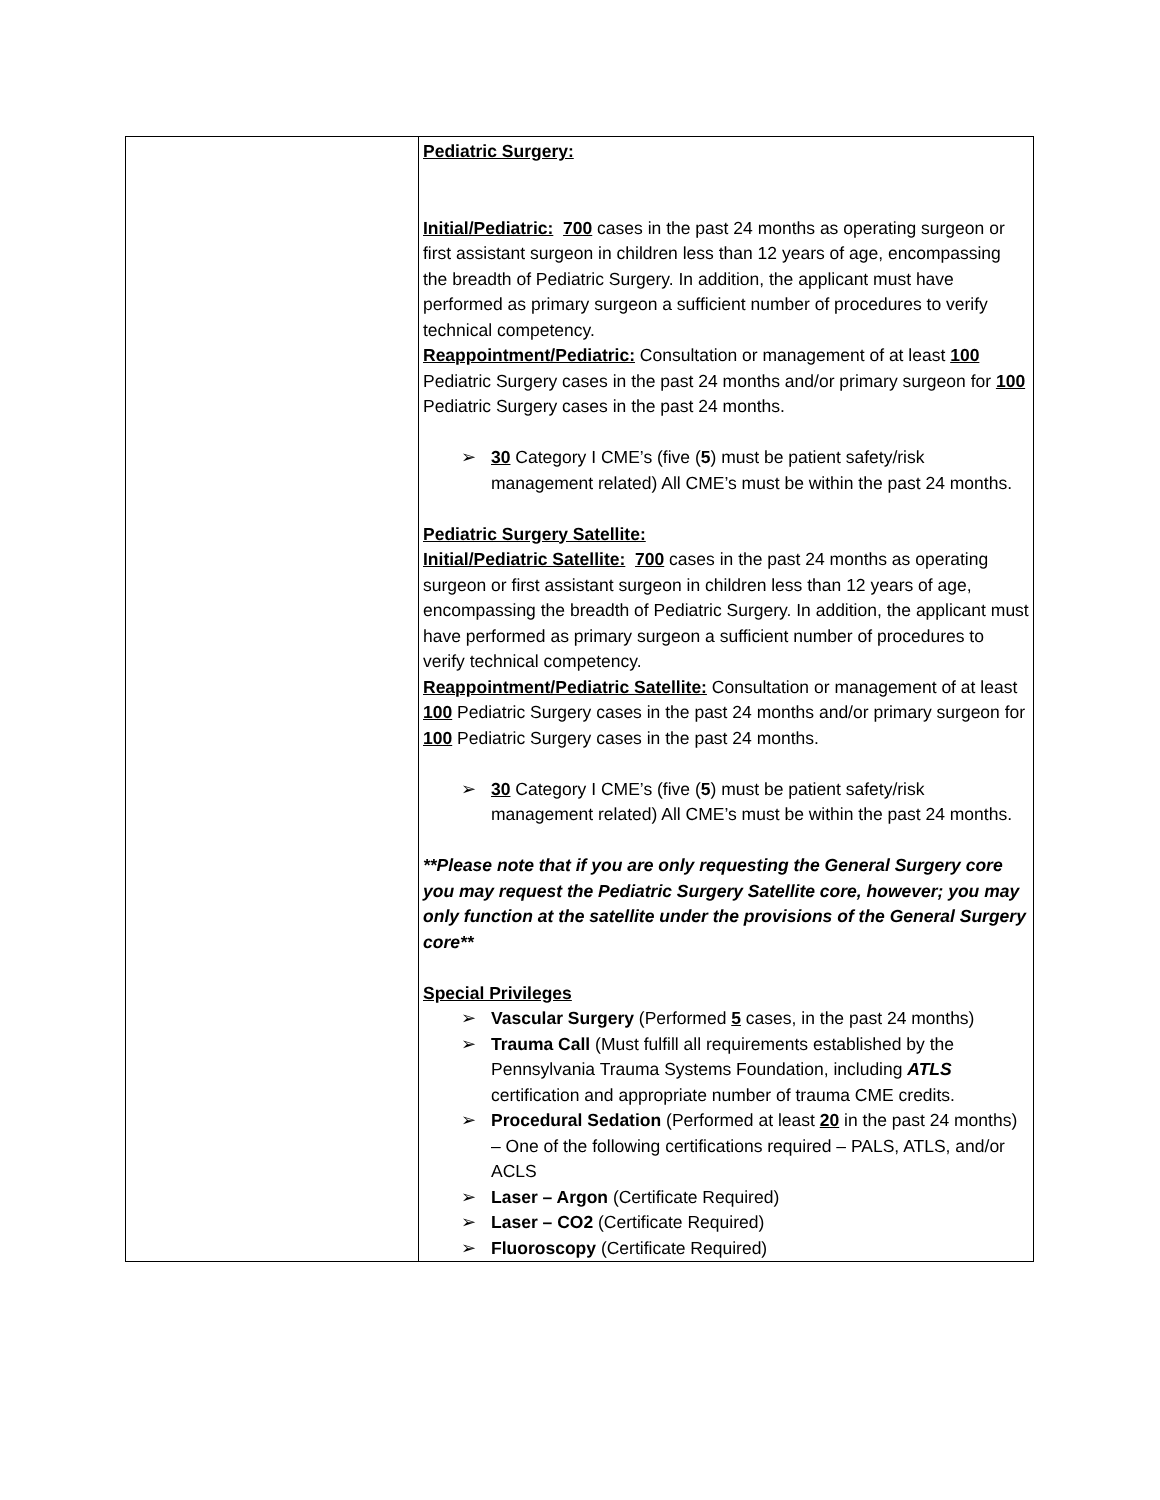| | Pediatric Surgery: Initial/Pediatric: 700 cases in the past 24 months as operating surgeon or first assistant surgeon in children less than 12 years of age, encompassing the breadth of Pediatric Surgery. In addition, the applicant must have performed as primary surgeon a sufficient number of procedures to verify technical competency. Reappointment/Pediatric: Consultation or management of at least 100 Pediatric Surgery cases in the past 24 months and/or primary surgeon for 100 Pediatric Surgery cases in the past 24 months. ➢ 30 Category I CME’s (five ( 5 ) must be patient safety/risk management related) All CME’s must be within the past 24 months. Pediatric Surgery Satellite: Initial/Pediatric Satellite: 700 cases in the past 24 months as operating surgeon or first assistant surgeon in children less than 12 years of age, encompassing the breadth of Pediatric Surgery. In addition, the applicant must have performed as primary surgeon a sufficient number of procedures to verify technical competency. Reappointment/Pediatric Satellite: Consultation or management of at least 100 Pediatric Surgery cases in the past 24 months and/or primary surgeon for 100 Pediatric Surgery cases in the past 24 months. ➢ 30 Category I CME’s (five ( 5 ) must be patient safety/risk management related) All CME’s must be within the past 24 months. **Please note that if you are only requesting the General Surgery core you may request the Pediatric Surgery Satellite core, however; you may only function at the satellite under the provisions of the General Surgery core** Special Privileges ➢ Vascular Surgery (Performed 5 cases, in the past 24 months) ➢ Trauma Call (Must fulfill all requirements established by the Pennsylvania Trauma Systems Foundation, including ATLS certification and appropriate number of trauma CME credits. ➢ Procedural Sedation (Performed at least 20 in the past 24 months) – One of the following certifications required – PALS, ATLS, and/or ACLS ➢ Laser – Argon (Certificate Required) ➢ Laser – CO2 (Certificate Required) ➢ Fluoroscopy (Certificate Required) |